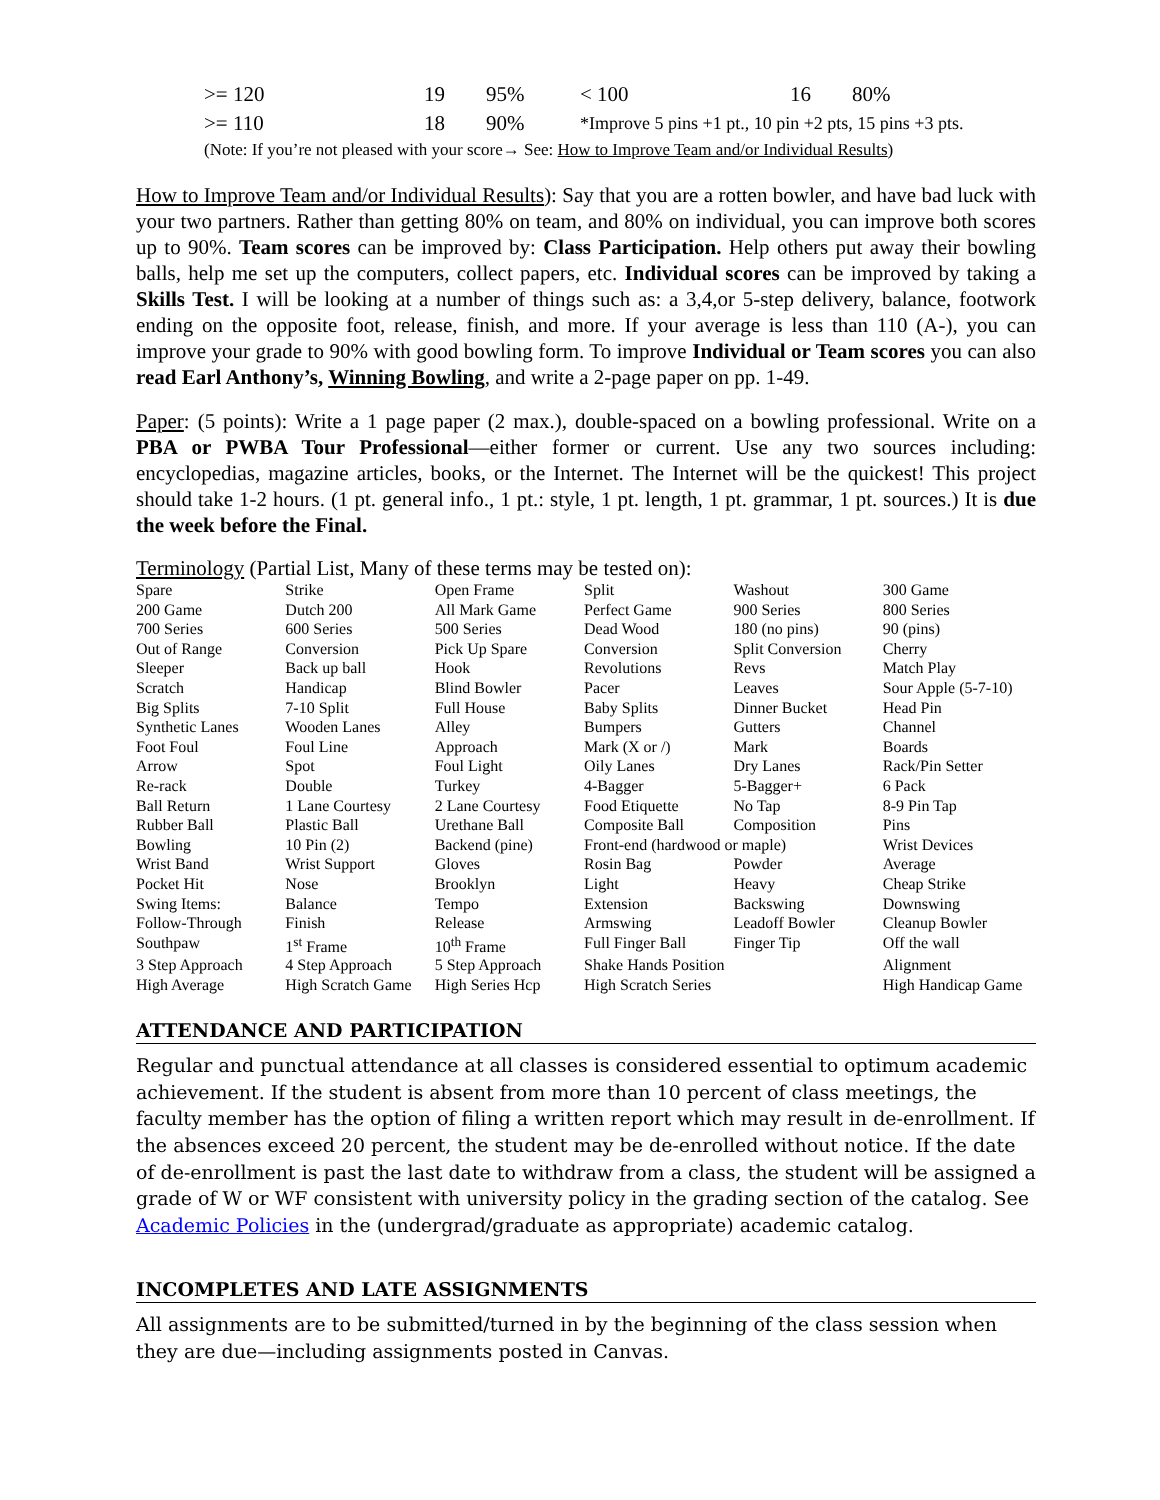| >= 120 | 19 | 95% | < 100 | 16 | 80% |
| >= 110 | 18 | 90% | *Improve 5 pins +1 pt., 10 pin +2 pts, 15 pins +3 pts. | | |
(Note: If you’re not pleased with your score→ See: How to Improve Team and/or Individual Results)
How to Improve Team and/or Individual Results): Say that you are a rotten bowler, and have bad luck with your two partners. Rather than getting 80% on team, and 80% on individual, you can improve both scores up to 90%. Team scores can be improved by: Class Participation. Help others put away their bowling balls, help me set up the computers, collect papers, etc. Individual scores can be improved by taking a Skills Test. I will be looking at a number of things such as: a 3,4,or 5-step delivery, balance, footwork ending on the opposite foot, release, finish, and more. If your average is less than 110 (A-), you can improve your grade to 90% with good bowling form. To improve Individual or Team scores you can also read Earl Anthony’s, Winning Bowling, and write a 2-page paper on pp. 1-49.
Paper: (5 points): Write a 1 page paper (2 max.), double-spaced on a bowling professional. Write on a PBA or PWBA Tour Professional—either former or current. Use any two sources including: encyclopedias, magazine articles, books, or the Internet. The Internet will be the quickest! This project should take 1-2 hours. (1 pt. general info., 1 pt.: style, 1 pt. length, 1 pt. grammar, 1 pt. sources.) It is due the week before the Final.
Terminology (Partial List, Many of these terms may be tested on):
| Spare | Strike | Open Frame | Split | Washout | 300 Game |
| 200 Game | Dutch 200 | All Mark Game | Perfect Game | 900 Series | 800 Series |
| 700 Series | 600 Series | 500 Series | Dead Wood | 180 (no pins) | 90 (pins) |
| Out of Range | Conversion | Pick Up Spare | Conversion | Split Conversion | Cherry |
| Sleeper | Back up ball | Hook | Revolutions | Revs | Match Play |
| Scratch | Handicap | Blind Bowler | Pacer | Leaves | Sour Apple (5-7-10) |
| Big Splits | 7-10 Split | Full House | Baby Splits | Dinner Bucket | Head Pin |
| Synthetic Lanes | Wooden Lanes | Alley | Bumpers | Gutters | Channel |
| Foot Foul | Foul Line | Approach | Mark (X or /) | Mark | Boards |
| Arrow | Spot | Foul Light | Oily Lanes | Dry Lanes | Rack/Pin Setter |
| Re-rack | Double | Turkey | 4-Bagger | 5-Bagger+ | 6 Pack |
| Ball Return | 1 Lane Courtesy | 2 Lane Courtesy | Food Etiquette | No Tap | 8-9 Pin Tap |
| Rubber Ball | Plastic Ball | Urethane Ball | Composite Ball | Composition | Pins |
| Bowling | 10 Pin (2) | Backend (pine) | Front-end (hardwood or maple) | | Wrist Devices |
| Wrist Band | Wrist Support | Gloves | Rosin Bag | Powder | Average |
| Pocket Hit | Nose | Brooklyn | Light | Heavy | Cheap Strike |
| Swing Items: | Balance | Tempo | Extension | Backswing | Downswing |
| Follow-Through | Finish | Release | Armswing | Leadoff Bowler | Cleanup Bowler |
| Southpaw | 1<sup>st</sup> Frame | 10<sup>th</sup> Frame | Full Finger Ball | Finger Tip | Off the wall |
| 3 Step Approach | 4 Step Approach | 5 Step Approach | Shake Hands Position | | Alignment |
| High Average | High Scratch Game | High Series Hcp | High Scratch Series | | High Handicap Game |
ATTENDANCE AND PARTICIPATION
Regular and punctual attendance at all classes is considered essential to optimum academic achievement. If the student is absent from more than 10 percent of class meetings, the faculty member has the option of filing a written report which may result in de-enrollment. If the absences exceed 20 percent, the student may be de-enrolled without notice. If the date of de-enrollment is past the last date to withdraw from a class, the student will be assigned a grade of W or WF consistent with university policy in the grading section of the catalog. See Academic Policies in the (undergrad/graduate as appropriate) academic catalog.
INCOMPLETES AND LATE ASSIGNMENTS
All assignments are to be submitted/turned in by the beginning of the class session when they are due—including assignments posted in Canvas.